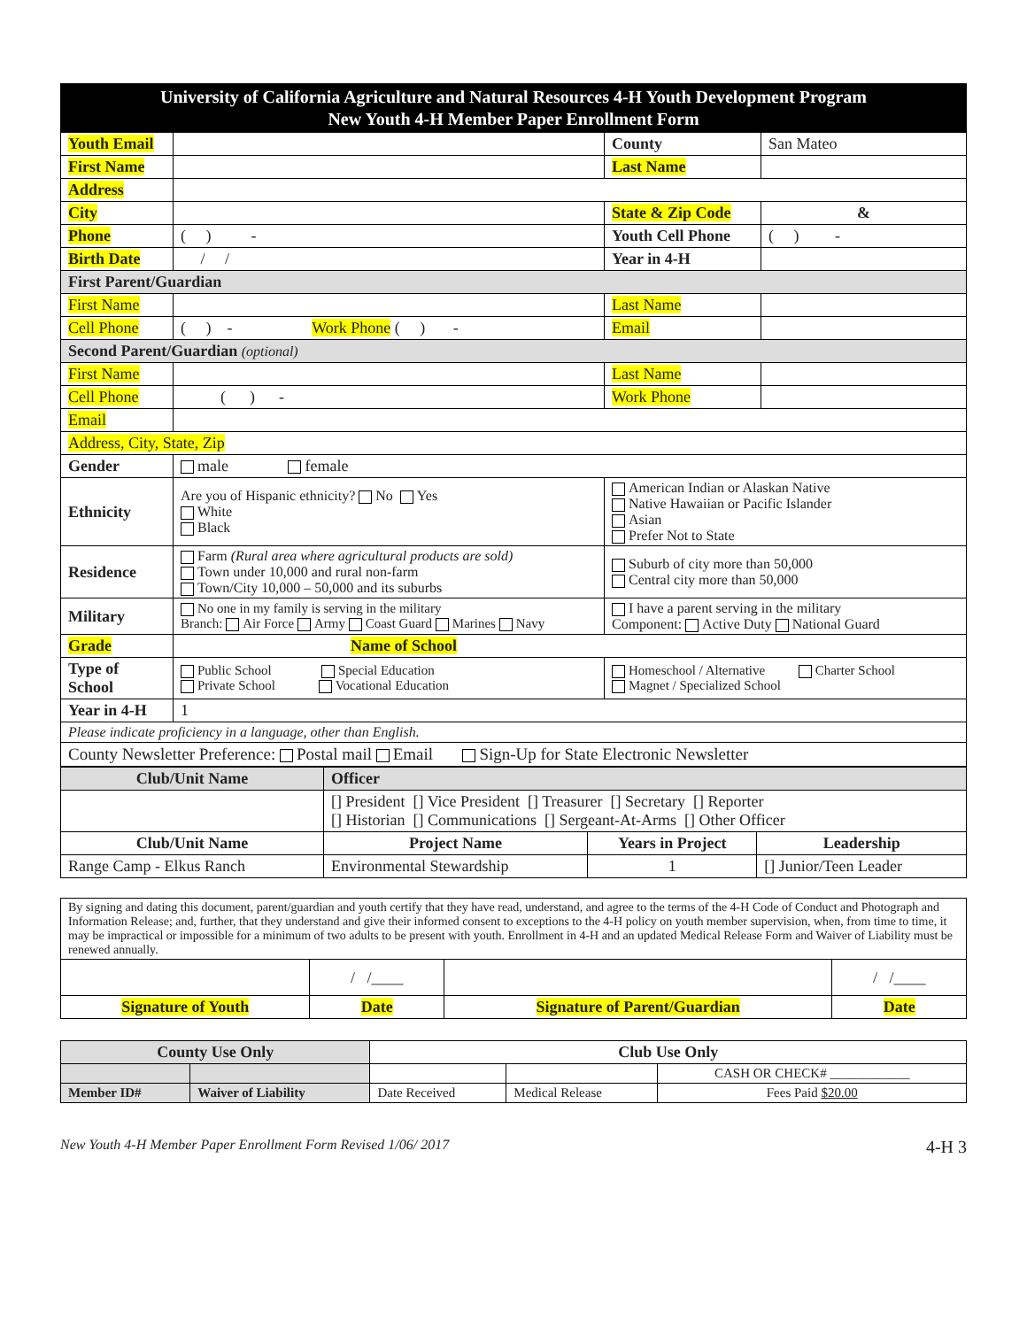| University of California Agriculture and Natural Resources 4-H Youth Development Program New Youth 4-H Member Paper Enrollment Form | | | |
| Youth Email | | County | San Mateo |
| First Name | | Last Name | |
| Address | | | |
| City | | State & Zip Code | & |
| Phone | ( ) - | Youth Cell Phone | ( ) - |
| Birth Date | / / | Year in 4-H | |
| First Parent/Guardian | | | |
| First Name | | Last Name | |
| Cell Phone | ( ) - Work Phone ( ) - | Email | |
| Second Parent/Guardian (optional) | | | |
| First Name | | Last Name | |
| Cell Phone | ( ) - | Work Phone | |
| Email | | | |
| Address, City, State, Zip | | | |
| Gender | male female | | |
| Ethnicity | Are you of Hispanic ethnicity? No Yes White Black | American Indian or Alaskan Native Native Hawaiian or Pacific Islander Asian Prefer Not to State | |
| Residence | Farm (Rural area where agricultural products are sold) Town under 10,000 and rural non-farm Town/City 10,000 – 50,000 and its suburbs | Suburb of city more than 50,000 Central city more than 50,000 | |
| Military | No one in my family is serving in the military Branch: Air Force Army Coast Guard Marines Navy | I have a parent serving in the military Component: Active Duty National Guard | |
| Grade | Name of School | | |
| Type of School | Public School Special Education Private School Vocational Education | Homeschool / Alternative Charter School Magnet / Specialized School | |
| Year in 4-H | 1 | | |
| Please indicate proficiency in a language, other than English. | | | |
| County Newsletter Preference: Postal mail Email Sign-Up for State Electronic Newsletter | | | |
| Club/Unit Name | Officer | | |
| --- | --- | --- | --- |
| | [] President [] Vice President [] Treasurer [] Secretary [] Reporter [] Historian [] Communications [] Sergeant-At-Arms [] Other Officer | | |
| Club/Unit Name | Project Name | Years in Project | Leadership |
| Range Camp - Elkus Ranch | Environmental Stewardship | 1 | [] Junior/Teen Leader |
| By signing and dating this document, parent/guardian and youth certify that they have read, understand, and agree to the terms of the 4-H Code of Conduct and Photograph and Information Release; and, further, that they understand and give their informed consent to exceptions to the 4-H policy on youth member supervision, when, from time to time, it may be impractical or impossible for a minimum of two adults to be present with youth. Enrollment in 4-H and an updated Medical Release Form and Waiver of Liability must be renewed annually. | | | |
| | / /____ | | / /____ |
| Signature of Youth | Date | Signature of Parent/Guardian | Date |
| County Use Only | | Club Use Only | | |
| --- | --- | --- | --- | --- |
| | | | | CASH OR CHECK# ____________ |
| Member ID# | Waiver of Liability | Date Received | Medical Release | Fees Paid $20.00 |
New Youth 4-H Member Paper Enrollment Form Revised 1/06/ 2017 4-H 3